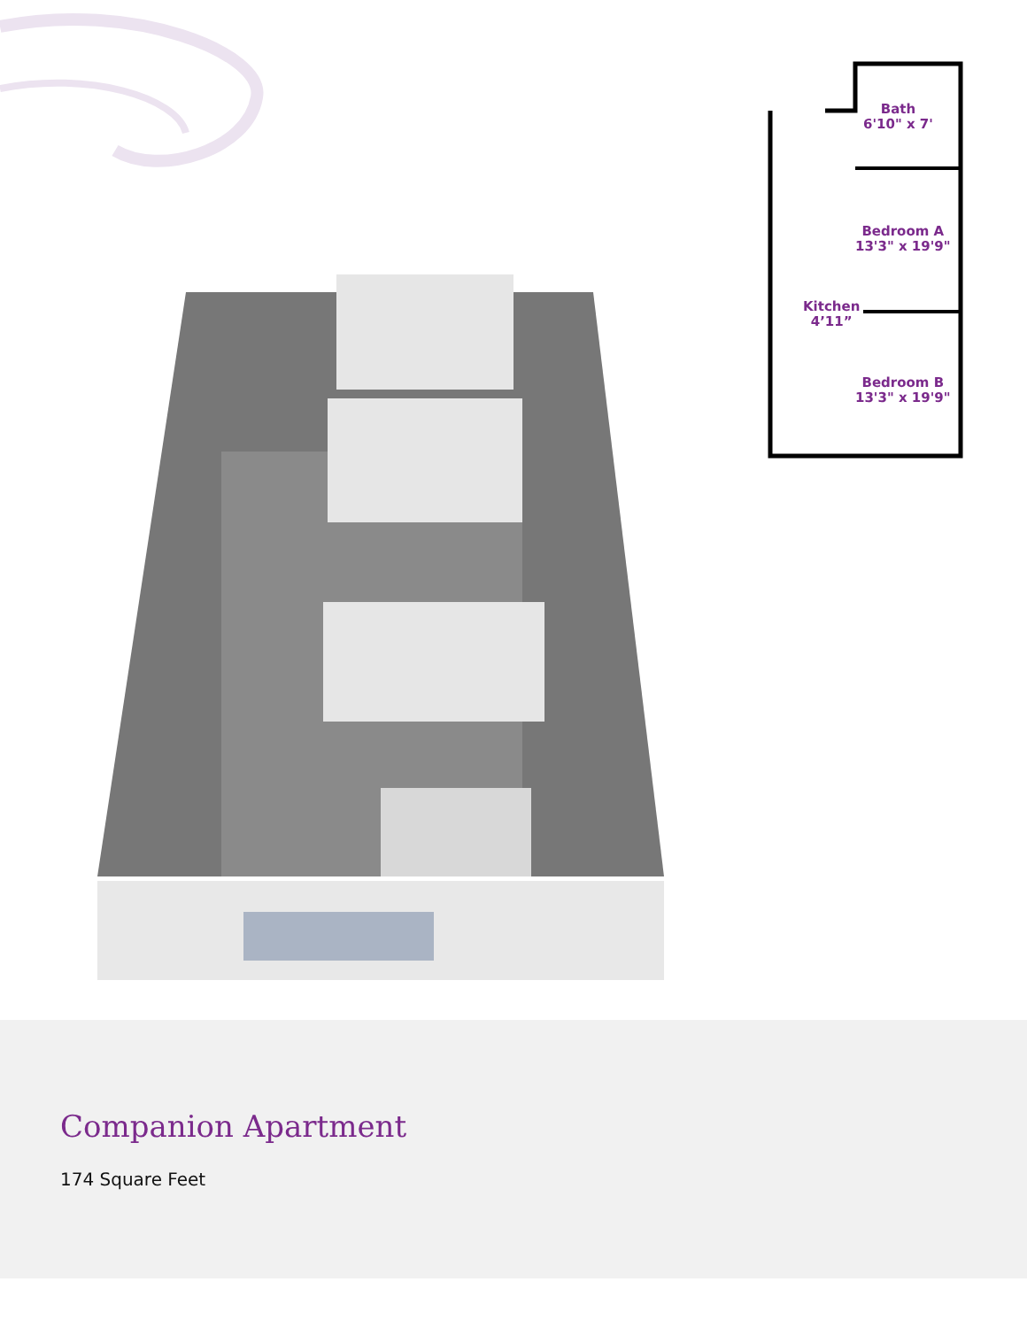Bath
6'10" x 7'
Bedroom A
13'3" x 19'9"
Kitchen
4’11”
Bedroom B
13'3" x 19'9"
Companion Apartment
174 Square Feet